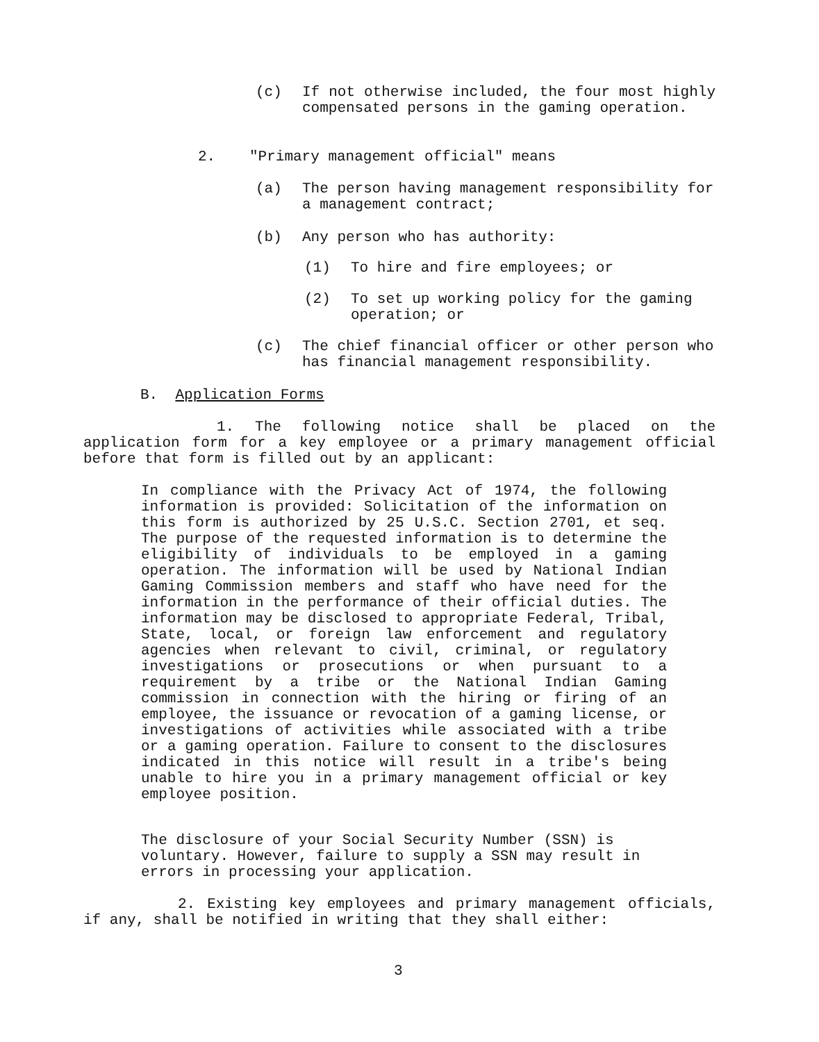(c) If not otherwise included, the four most highly compensated persons in the gaming operation.
2. "Primary management official" means
(a) The person having management responsibility for a management contract;
(b) Any person who has authority:
(1) To hire and fire employees; or
(2) To set up working policy for the gaming operation; or
(c) The chief financial officer or other person who has financial management responsibility.
B. Application Forms
1. The following notice shall be placed on the application form for a key employee or a primary management official before that form is filled out by an applicant:
In compliance with the Privacy Act of 1974, the following information is provided: Solicitation of the information on this form is authorized by 25 U.S.C. Section 2701, et seq. The purpose of the requested information is to determine the eligibility of individuals to be employed in a gaming operation. The information will be used by National Indian Gaming Commission members and staff who have need for the information in the performance of their official duties. The information may be disclosed to appropriate Federal, Tribal, State, local, or foreign law enforcement and regulatory agencies when relevant to civil, criminal, or regulatory investigations or prosecutions or when pursuant to a requirement by a tribe or the National Indian Gaming commission in connection with the hiring or firing of an employee, the issuance or revocation of a gaming license, or investigations of activities while associated with a tribe or a gaming operation. Failure to consent to the disclosures indicated in this notice will result in a tribe's being unable to hire you in a primary management official or key employee position.
The disclosure of your Social Security Number (SSN) is voluntary. However, failure to supply a SSN may result in errors in processing your application.
2. Existing key employees and primary management officials, if any, shall be notified in writing that they shall either:
3